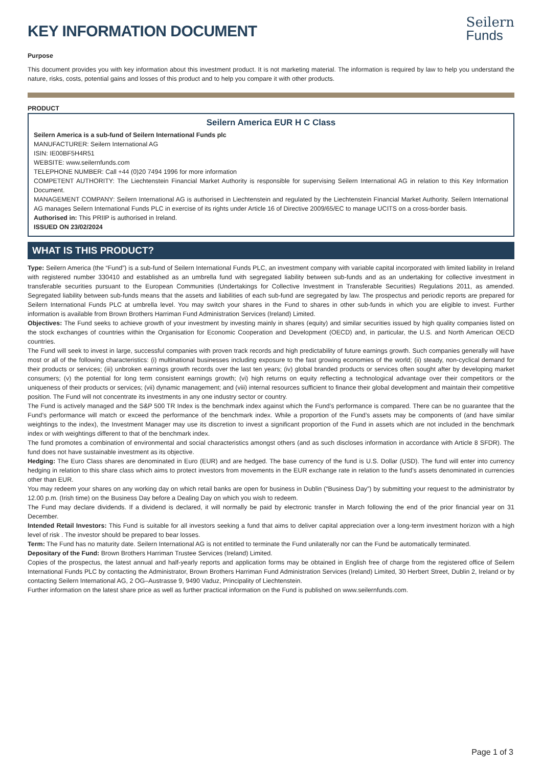KEY INFORMATION DOCUMENT
Seilern
Funds
Purpose
This document provides you with key information about this investment product. It is not marketing material. The information is required by law to help you understand the nature, risks, costs, potential gains and losses of this product and to help you compare it with other products.
PRODUCT
Seilern America EUR H C Class
Seilern America is a sub-fund of Seilern International Funds plc
MANUFACTURER: Seilern International AG
ISIN: IE00BF5H4R51
WEBSITE: www.seilernfunds.com
TELEPHONE NUMBER: Call +44 (0)20 7494 1996 for more information
COMPETENT AUTHORITY: The Liechtenstein Financial Market Authority is responsible for supervising Seilern International AG in relation to this Key Information Document.
MANAGEMENT COMPANY: Seilern International AG is authorised in Liechtenstein and regulated by the Liechtenstein Financial Market Authority. Seilern International AG manages Seilern International Funds PLC in exercise of its rights under Article 16 of Directive 2009/65/EC to manage UCITS on a cross-border basis.
Authorised in: This PRIIP is authorised in Ireland.
ISSUED ON 23/02/2024
WHAT IS THIS PRODUCT?
Type: Seilern America (the “Fund”) is a sub-fund of Seilern International Funds PLC, an investment company with variable capital incorporated with limited liability in Ireland with registered number 330410 and established as an umbrella fund with segregated liability between sub-funds and as an undertaking for collective investment in transferable securities pursuant to the European Communities (Undertakings for Collective Investment in Transferable Securities) Regulations 2011, as amended. Segregated liability between sub-funds means that the assets and liabilities of each sub-fund are segregated by law. The prospectus and periodic reports are prepared for Seilern International Funds PLC at umbrella level. You may switch your shares in the Fund to shares in other sub-funds in which you are eligible to invest. Further information is available from Brown Brothers Harriman Fund Administration Services (Ireland) Limited.
Objectives: The Fund seeks to achieve growth of your investment by investing mainly in shares (equity) and similar securities issued by high quality companies listed on the stock exchanges of countries within the Organisation for Economic Cooperation and Development (OECD) and, in particular, the U.S. and North American OECD countries.
The Fund will seek to invest in large, successful companies with proven track records and high predictability of future earnings growth. Such companies generally will have most or all of the following characteristics: (i) multinational businesses including exposure to the fast growing economies of the world; (ii) steady, non-cyclical demand for their products or services; (iii) unbroken earnings growth records over the last ten years; (iv) global branded products or services often sought after by developing market consumers; (v) the potential for long term consistent earnings growth; (vi) high returns on equity reflecting a technological advantage over their competitors or the uniqueness of their products or services; (vii) dynamic management; and (viii) internal resources sufficient to finance their global development and maintain their competitive position. The Fund will not concentrate its investments in any one industry sector or country.
The Fund is actively managed and the S&P 500 TR Index is the benchmark index against which the Fund’s performance is compared. There can be no guarantee that the Fund’s performance will match or exceed the performance of the benchmark index. While a proportion of the Fund’s assets may be components of (and have similar weightings to the index), the Investment Manager may use its discretion to invest a significant proportion of the Fund in assets which are not included in the benchmark index or with weightings different to that of the benchmark index.
The fund promotes a combination of environmental and social characteristics amongst others (and as such discloses information in accordance with Article 8 SFDR). The fund does not have sustainable investment as its objective.
Hedging: The Euro Class shares are denominated in Euro (EUR) and are hedged. The base currency of the fund is U.S. Dollar (USD). The fund will enter into currency hedging in relation to this share class which aims to protect investors from movements in the EUR exchange rate in relation to the fund’s assets denominated in currencies other than EUR.
You may redeem your shares on any working day on which retail banks are open for business in Dublin (“Business Day”) by submitting your request to the administrator by 12.00 p.m. (Irish time) on the Business Day before a Dealing Day on which you wish to redeem.
The Fund may declare dividends. If a dividend is declared, it will normally be paid by electronic transfer in March following the end of the prior financial year on 31 December.
Intended Retail Investors: This Fund is suitable for all investors seeking a fund that aims to deliver capital appreciation over a long-term investment horizon with a high level of risk . The investor should be prepared to bear losses.
Term: The Fund has no maturity date. Seilern International AG is not entitled to terminate the Fund unilaterally nor can the Fund be automatically terminated.
Depositary of the Fund: Brown Brothers Harriman Trustee Services (Ireland) Limited.
Copies of the prospectus, the latest annual and half-yearly reports and application forms may be obtained in English free of charge from the registered office of Seilern International Funds PLC by contacting the Administrator, Brown Brothers Harriman Fund Administration Services (Ireland) Limited, 30 Herbert Street, Dublin 2, Ireland or by contacting Seilern International AG, 2 OG–Austrasse 9, 9490 Vaduz, Principality of Liechtenstein.
Further information on the latest share price as well as further practical information on the Fund is published on www.seilernfunds.com.
Page 1 of 3